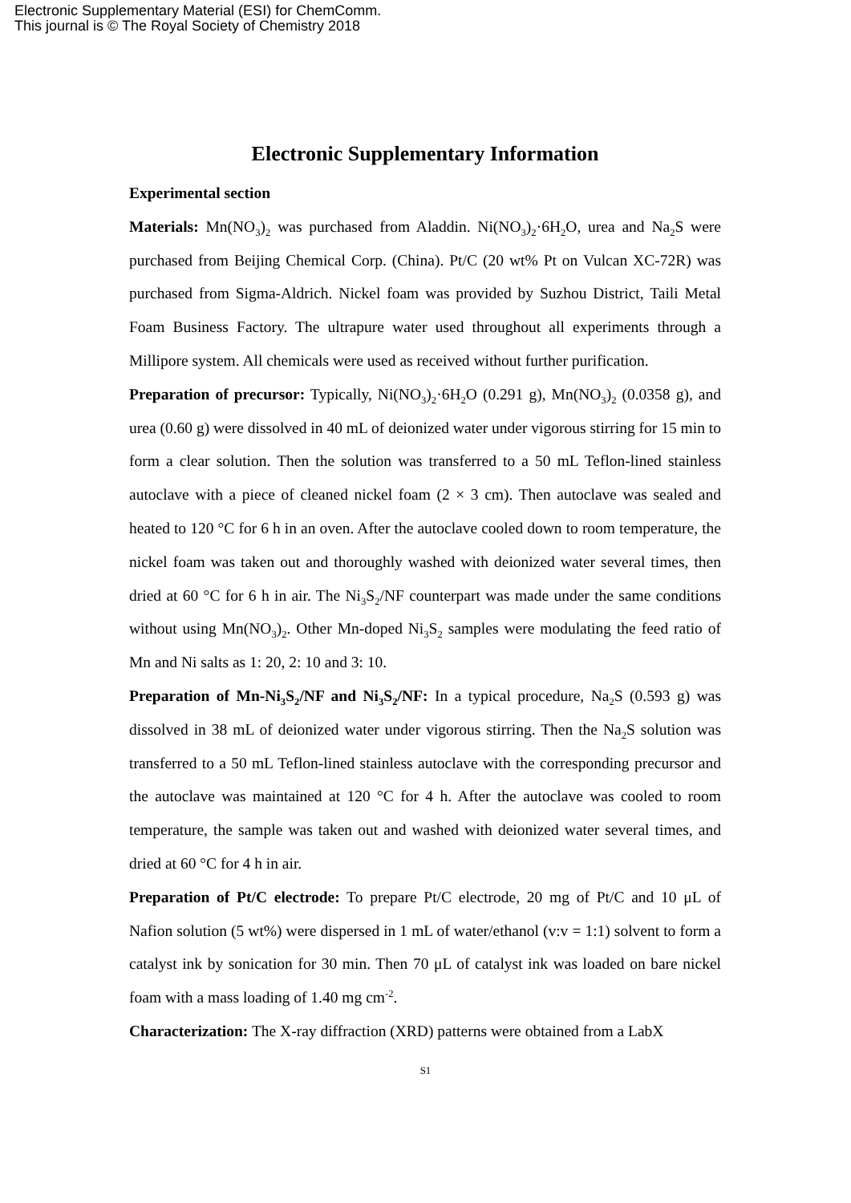Electronic Supplementary Material (ESI) for ChemComm.
This journal is © The Royal Society of Chemistry 2018
Electronic Supplementary Information
Experimental section
Materials: Mn(NO<sub>3</sub>)<sub>2</sub> was purchased from Aladdin. Ni(NO<sub>3</sub>)<sub>2</sub>·6H<sub>2</sub>O, urea and Na<sub>2</sub>S were purchased from Beijing Chemical Corp. (China). Pt/C (20 wt% Pt on Vulcan XC-72R) was purchased from Sigma-Aldrich. Nickel foam was provided by Suzhou District, Taili Metal Foam Business Factory. The ultrapure water used throughout all experiments through a Millipore system. All chemicals were used as received without further purification.
Preparation of precursor: Typically, Ni(NO<sub>3</sub>)<sub>2</sub>·6H<sub>2</sub>O (0.291 g), Mn(NO<sub>3</sub>)<sub>2</sub> (0.0358 g), and urea (0.60 g) were dissolved in 40 mL of deionized water under vigorous stirring for 15 min to form a clear solution. Then the solution was transferred to a 50 mL Teflon-lined stainless autoclave with a piece of cleaned nickel foam (2 × 3 cm). Then autoclave was sealed and heated to 120 °C for 6 h in an oven. After the autoclave cooled down to room temperature, the nickel foam was taken out and thoroughly washed with deionized water several times, then dried at 60 °C for 6 h in air. The Ni<sub>3</sub>S<sub>2</sub>/NF counterpart was made under the same conditions without using Mn(NO<sub>3</sub>)<sub>2</sub>. Other Mn-doped Ni<sub>3</sub>S<sub>2</sub> samples were modulating the feed ratio of Mn and Ni salts as 1: 20, 2: 10 and 3: 10.
Preparation of Mn-Ni<sub>3</sub>S<sub>2</sub>/NF and Ni<sub>3</sub>S<sub>2</sub>/NF: In a typical procedure, Na<sub>2</sub>S (0.593 g) was dissolved in 38 mL of deionized water under vigorous stirring. Then the Na<sub>2</sub>S solution was transferred to a 50 mL Teflon-lined stainless autoclave with the corresponding precursor and the autoclave was maintained at 120 °C for 4 h. After the autoclave was cooled to room temperature, the sample was taken out and washed with deionized water several times, and dried at 60 °C for 4 h in air.
Preparation of Pt/C electrode: To prepare Pt/C electrode, 20 mg of Pt/C and 10 μL of Nafion solution (5 wt%) were dispersed in 1 mL of water/ethanol (v:v = 1:1) solvent to form a catalyst ink by sonication for 30 min. Then 70 μL of catalyst ink was loaded on bare nickel foam with a mass loading of 1.40 mg cm<sup>-2</sup>.
Characterization: The X-ray diffraction (XRD) patterns were obtained from a LabX
S1